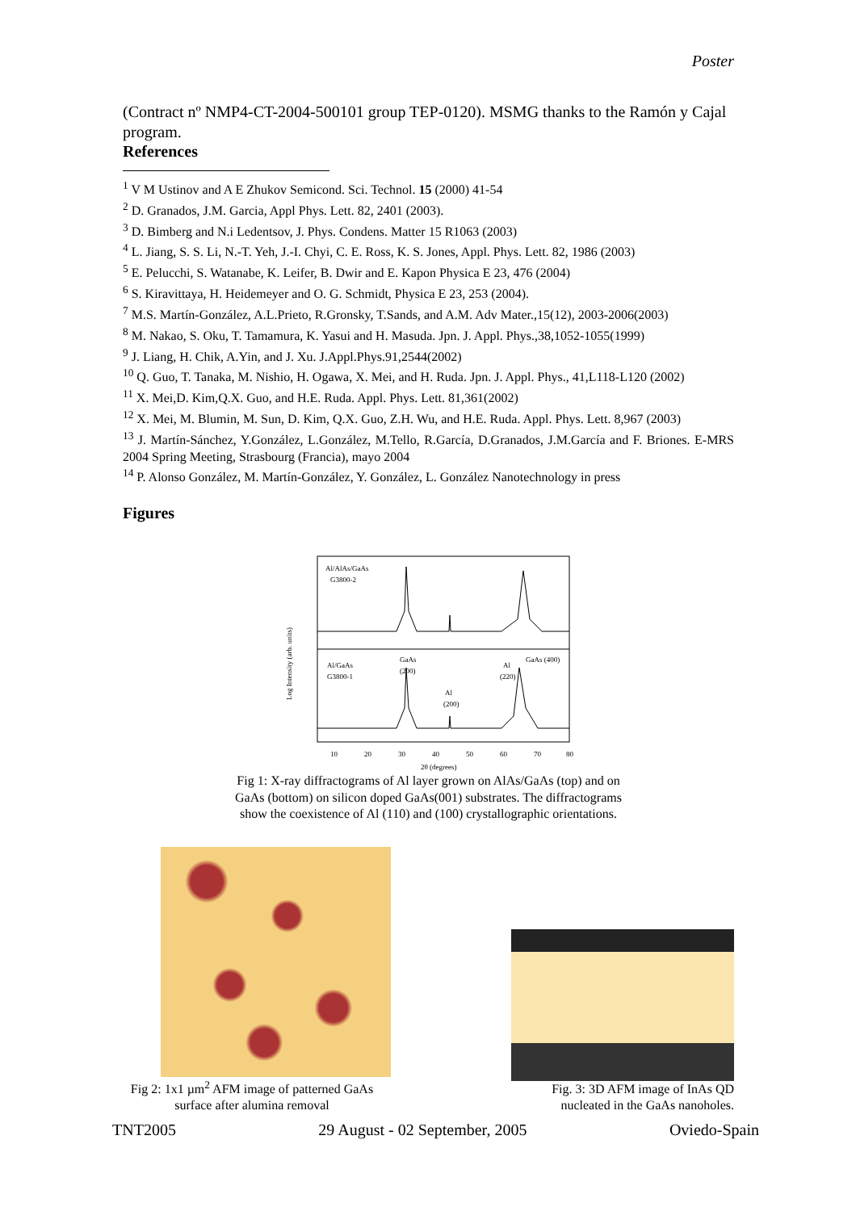Poster
(Contract nº NMP4-CT-2004-500101 group TEP-0120). MSMG thanks to the Ramón y Cajal program.
References
<sup>1</sup> V M Ustinov and A E Zhukov Semicond. Sci. Technol. 15 (2000) 41-54
<sup>2</sup> D. Granados, J.M. Garcia, Appl Phys. Lett. 82, 2401 (2003).
<sup>3</sup> D. Bimberg and N.i Ledentsov, J. Phys. Condens. Matter 15 R1063 (2003)
<sup>4</sup> L. Jiang, S. S. Li, N.-T. Yeh, J.-I. Chyi, C. E. Ross, K. S. Jones, Appl. Phys. Lett. 82, 1986 (2003)
<sup>5</sup> E. Pelucchi, S. Watanabe, K. Leifer, B. Dwir and E. Kapon Physica E 23, 476 (2004)
<sup>6</sup> S. Kiravittaya, H. Heidemeyer and O. G. Schmidt, Physica E 23, 253 (2004).
<sup>7</sup> M.S. Martín-González, A.L.Prieto, R.Gronsky, T.Sands, and A.M. Adv Mater.,15(12), 2003-2006(2003)
<sup>8</sup> M. Nakao, S. Oku, T. Tamamura, K. Yasui and H. Masuda. Jpn. J. Appl. Phys.,38,1052-1055(1999)
<sup>9</sup> J. Liang, H. Chik, A.Yin, and J. Xu. J.Appl.Phys.91,2544(2002)
<sup>10</sup> Q. Guo, T. Tanaka, M. Nishio, H. Ogawa, X. Mei, and H. Ruda. Jpn. J. Appl. Phys., 41,L118-L120 (2002)
<sup>11</sup> X. Mei,D. Kim,Q.X. Guo, and H.E. Ruda. Appl. Phys. Lett. 81,361(2002)
<sup>12</sup> X. Mei, M. Blumin, M. Sun, D. Kim, Q.X. Guo, Z.H. Wu, and H.E. Ruda. Appl. Phys. Lett. 8,967 (2003)
<sup>13</sup> J. Martín-Sánchez, Y.González, L.González, M.Tello, R.García, D.Granados, J.M.García and F. Briones. E-MRS 2004 Spring Meeting, Strasbourg (Francia), mayo 2004
<sup>14</sup> P. Alonso González, M. Martín-González, Y. González, L. González Nanotechnology in press
Figures
Al/AlAs/GaAs
G3800-2
Al/GaAs
G3800-1
GaAs
(200)
Al
(200)
Al
(220)
GaAs (400)
10
20
30
40
50
60
70
80
2θ (degrees)
Log Intensity (arb. units)
Fig 1: X-ray diffractograms of Al layer grown on AlAs/GaAs (top) and on GaAs (bottom) on silicon doped GaAs(001) substrates. The diffractograms show the coexistence of Al (110) and (100) crystallographic orientations.
Fig 2: 1x1 µm<sup>2</sup> AFM image of patterned GaAs surface after alumina removal
Fig. 3: 3D AFM image of InAs QD nucleated in the GaAs nanoholes.
TNT2005 29 August - 02 September, 2005 Oviedo-Spain